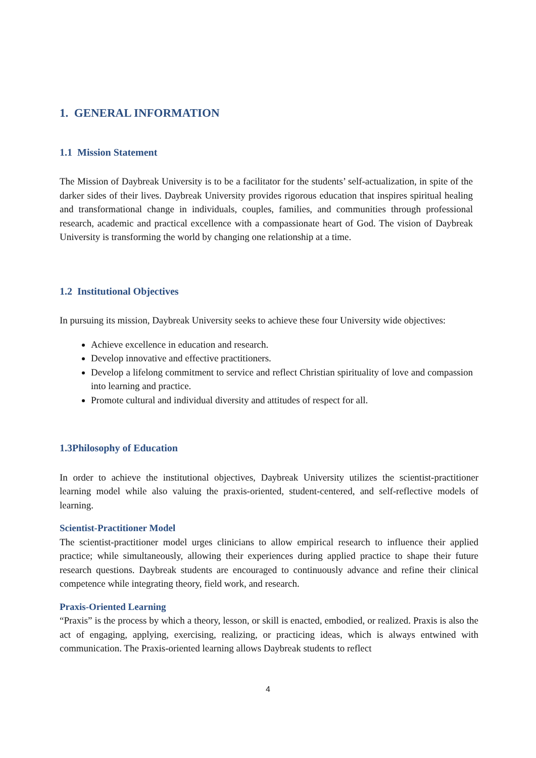1. GENERAL INFORMATION
1.1 Mission Statement
The Mission of Daybreak University is to be a facilitator for the students’ self-actualization, in spite of the darker sides of their lives. Daybreak University provides rigorous education that inspires spiritual healing and transformational change in individuals, couples, families, and communities through professional research, academic and practical excellence with a compassionate heart of God. The vision of Daybreak University is transforming the world by changing one relationship at a time.
1.2 Institutional Objectives
In pursuing its mission, Daybreak University seeks to achieve these four University wide objectives:
Achieve excellence in education and research.
Develop innovative and effective practitioners.
Develop a lifelong commitment to service and reflect Christian spirituality of love and compassion into learning and practice.
Promote cultural and individual diversity and attitudes of respect for all.
1.3Philosophy of Education
In order to achieve the institutional objectives, Daybreak University utilizes the scientist-practitioner learning model while also valuing the praxis-oriented, student-centered, and self-reflective models of learning.
Scientist-Practitioner Model
The scientist-practitioner model urges clinicians to allow empirical research to influence their applied practice; while simultaneously, allowing their experiences during applied practice to shape their future research questions. Daybreak students are encouraged to continuously advance and refine their clinical competence while integrating theory, field work, and research.
Praxis-Oriented Learning
“Praxis” is the process by which a theory, lesson, or skill is enacted, embodied, or realized. Praxis is also the act of engaging, applying, exercising, realizing, or practicing ideas, which is always entwined with communication. The Praxis-oriented learning allows Daybreak students to reflect
4